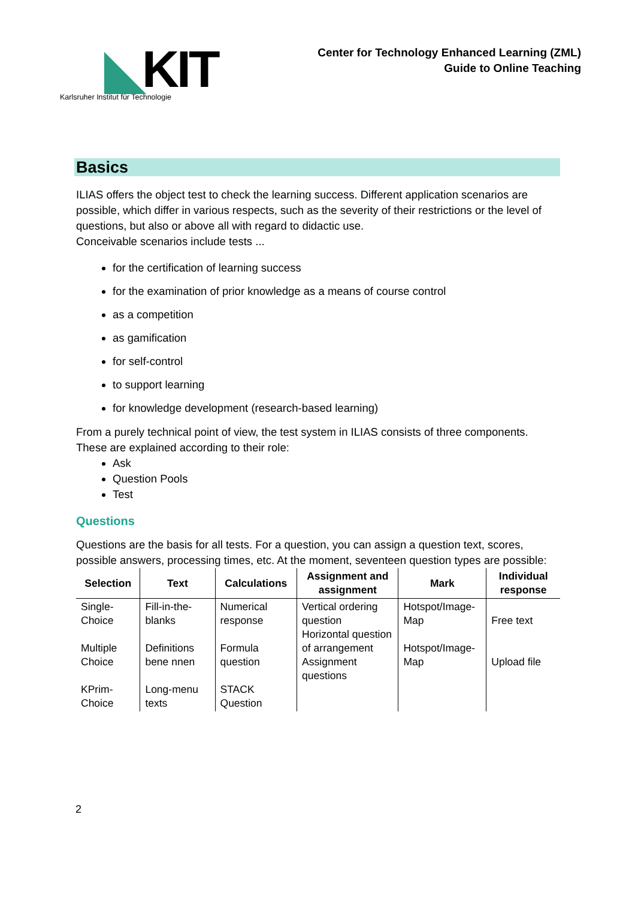◣KIT
Karlsruher Institut für Technologie
Center for Technology Enhanced Learning (ZML)
Guide to Online Teaching
Basics
ILIAS offers the object test to check the learning success. Different application scenarios are possible, which differ in various respects, such as the severity of their restrictions or the level of questions, but also or above all with regard to didactic use.
Conceivable scenarios include tests ...
for the certification of learning success
for the examination of prior knowledge as a means of course control
as a competition
as gamification
for self-control
to support learning
for knowledge development (research-based learning)
From a purely technical point of view, the test system in ILIAS consists of three components. These are explained according to their role:
Ask
Question Pools
Test
Questions
Questions are the basis for all tests. For a question, you can assign a question text, scores, possible answers, processing times, etc. At the moment, seventeen question types are possible:
| Selection | Text | Calculations | Assignment and assignment | Mark | Individual response |
| --- | --- | --- | --- | --- | --- |
| Single-Choice Multiple Choice KPrim-Choice | Fill-in-the-blanks Definitions bene nnen Long-menu texts | Numerical response Formula question STACK Question | Vertical ordering question Horizontal question of arrangement Assignment questions | Hotspot/Image-Map Hotspot/Image-Map | Free text Upload file |
2